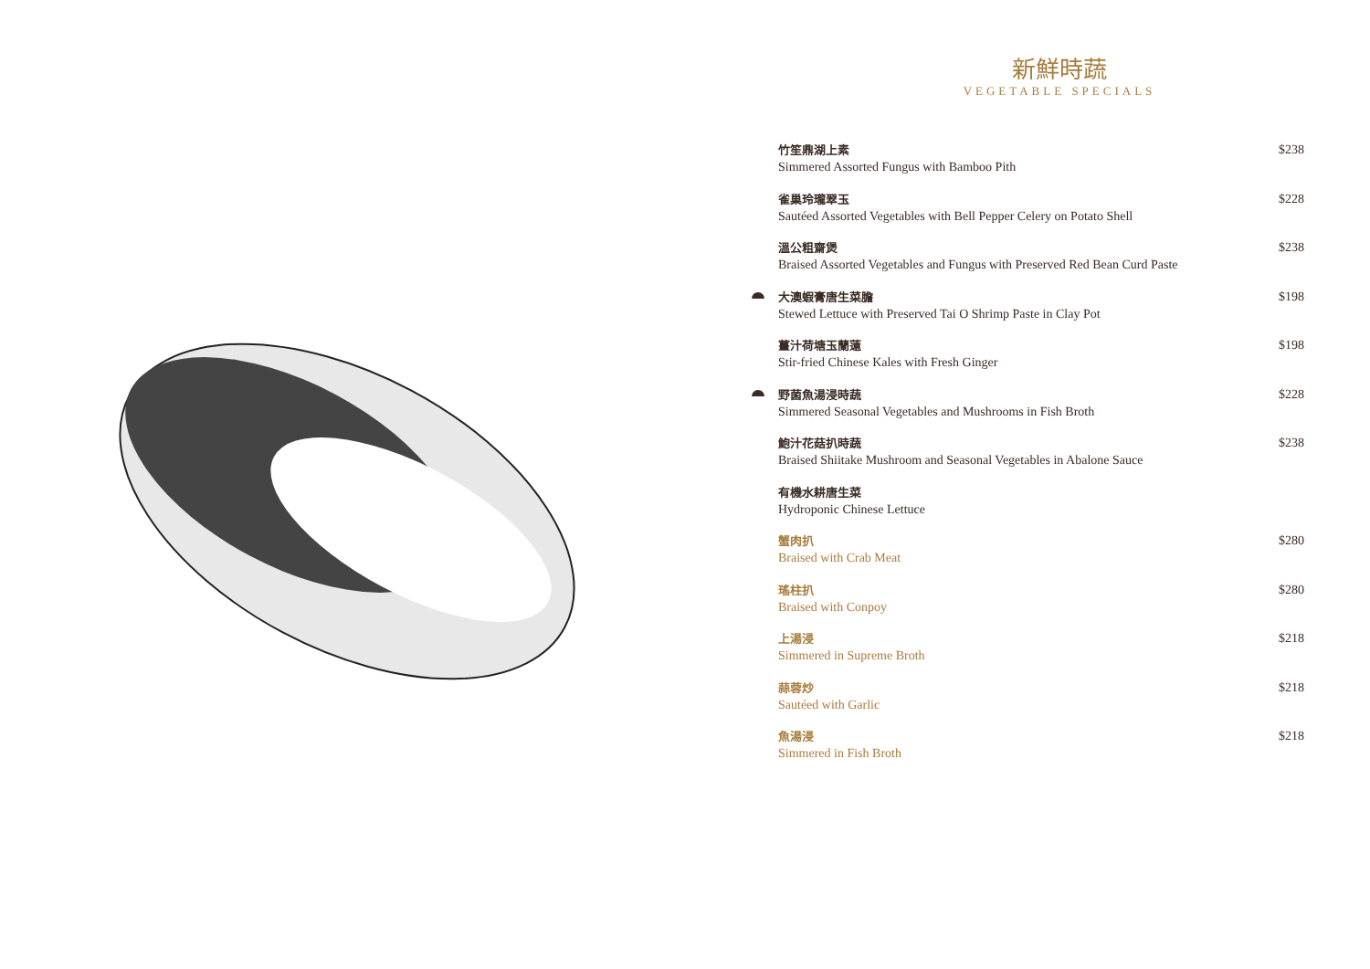新鮮時蔬
VEGETABLE SPECIALS
竹笙鼎湖上素
Simmered Assorted Fungus with Bamboo Pith
$238
雀巢玲瓏翠玉
Sautéed Assorted Vegetables with Bell Pepper Celery on Potato Shell
$228
溫公粗齋煲
Braised Assorted Vegetables and Fungus with Preserved Red Bean Curd Paste
$238
大澳蝦膏唐生菜膽
Stewed Lettuce with Preserved Tai O Shrimp Paste in Clay Pot
$198
薑汁荷塘玉蘭薳
Stir-fried Chinese Kales with Fresh Ginger
$198
野菌魚湯浸時蔬
Simmered Seasonal Vegetables and Mushrooms in Fish Broth
$228
鮑汁花菇扒時蔬
Braised Shiitake Mushroom and Seasonal Vegetables in Abalone Sauce
$238
有機水耕唐生菜
Hydroponic Chinese Lettuce
蟹肉扒
Braised with Crab Meat
$280
瑤柱扒
Braised with Conpoy
$280
上湯浸
Simmered in Supreme Broth
$218
蒜蓉炒
Sautéed with Garlic
$218
魚湯浸
Simmered in Fish Broth
$218